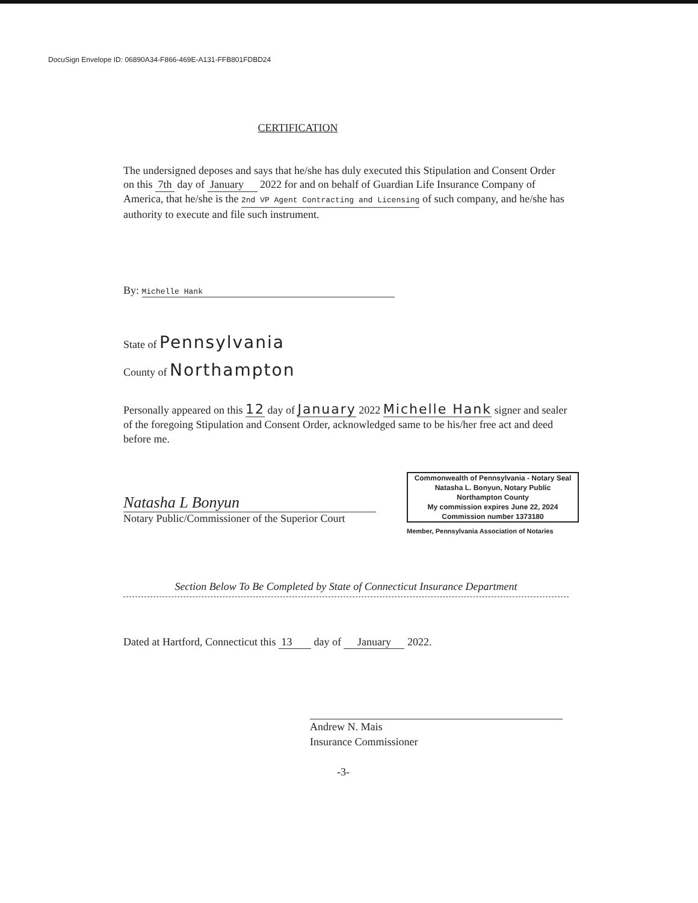DocuSign Envelope ID: 06890A34-F866-469E-A131-FFB801FDBD24
CERTIFICATION
The undersigned deposes and says that he/she has duly executed this Stipulation and Consent Order on this 7th day of January 2022 for and on behalf of Guardian Life Insurance Company of America, that he/she is the 2nd VP Agent Contracting and Licensing of such company, and he/she has authority to execute and file such instrument.
By: Michelle Hank
State of Pennsylvania
County of Northampton
Personally appeared on this 12 day of January 2022 Michelle Hank signer and sealer of the foregoing Stipulation and Consent Order, acknowledged same to be his/her free act and deed before me.
Natasha L Bonyun
Notary Public/Commissioner of the Superior Court
Commonwealth of Pennsylvania - Notary Seal
Natasha L. Bonyun, Notary Public
Northampton County
My commission expires June 22, 2024
Commission number 1373180
Member, Pennsylvania Association of Notaries
Section Below To Be Completed by State of Connecticut Insurance Department
Dated at Hartford, Connecticut this 13 day of January 2022.
Andrew N. Mais
Insurance Commissioner
-3-